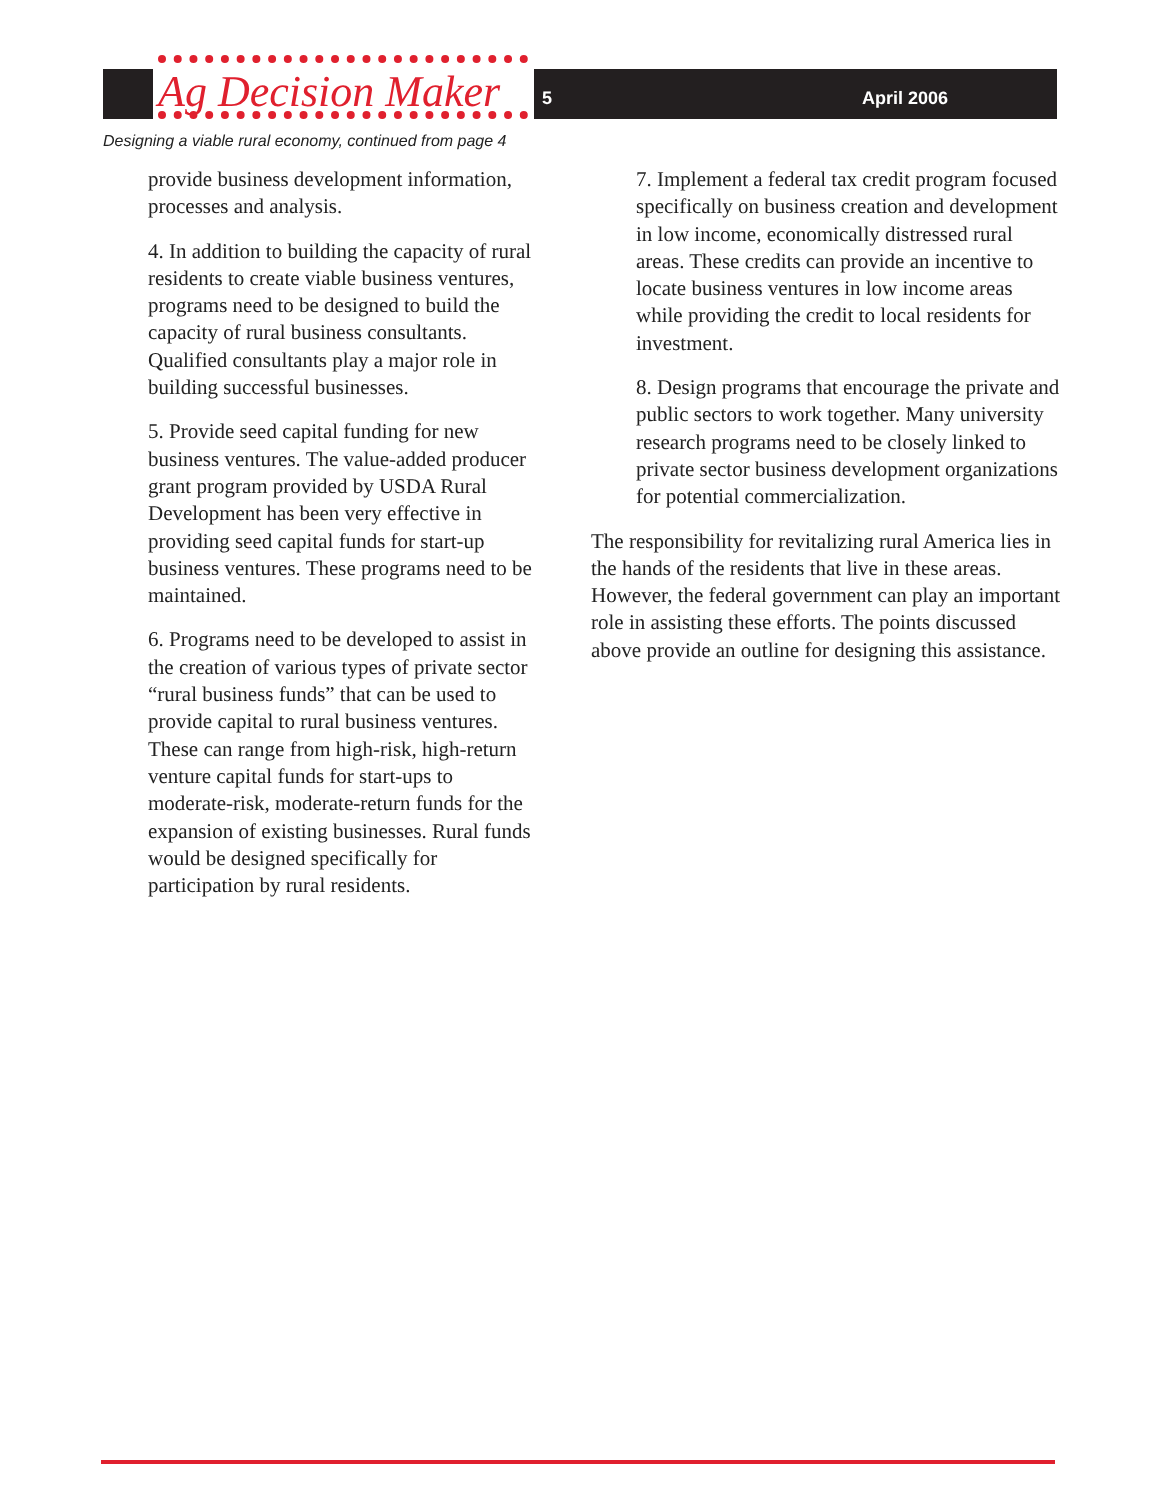Ag Decision Maker 5 April 2006
Designing a viable rural economy, continued from page 4
provide business development information, processes and analysis.
4. In addition to building the capacity of rural residents to create viable business ventures, programs need to be designed to build the capacity of rural business consultants. Qualified consultants play a major role in building successful businesses.
5. Provide seed capital funding for new business ventures. The value-added producer grant program provided by USDA Rural Development has been very effective in providing seed capital funds for start-up business ventures. These programs need to be maintained.
6. Programs need to be developed to assist in the creation of various types of private sector “rural business funds” that can be used to provide capital to rural business ventures. These can range from high-risk, high-return venture capital funds for start-ups to moderate-risk, moderate-return funds for the expansion of existing businesses. Rural funds would be designed specifically for participation by rural residents.
7. Implement a federal tax credit program focused specifically on business creation and development in low income, economically distressed rural areas. These credits can provide an incentive to locate business ventures in low income areas while providing the credit to local residents for investment.
8. Design programs that encourage the private and public sectors to work together. Many university research programs need to be closely linked to private sector business development organizations for potential commercialization.
The responsibility for revitalizing rural America lies in the hands of the residents that live in these areas. However, the federal government can play an important role in assisting these efforts. The points discussed above provide an outline for designing this assistance.